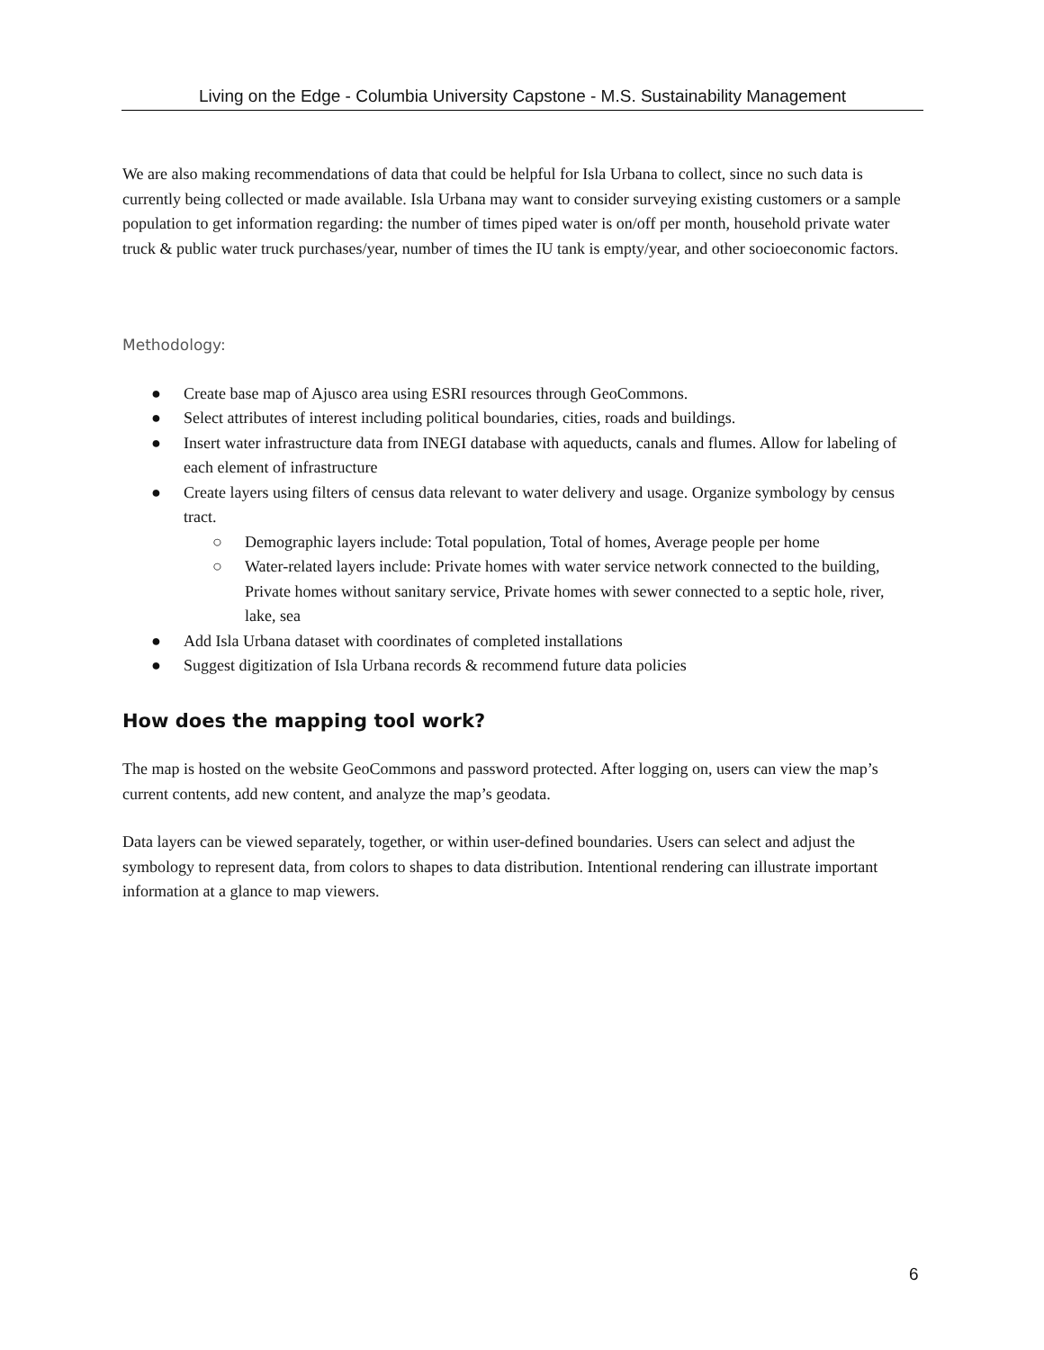Living on the Edge - Columbia University Capstone - M.S. Sustainability Management
We are also making recommendations of data that could be helpful for Isla Urbana to collect, since no such data is currently being collected or made available. Isla Urbana may want to consider surveying existing customers or a sample population to get information regarding: the number of times piped water is on/off per month, household private water truck & public water truck purchases/year, number of times the IU tank is empty/year, and other socioeconomic factors.
Methodology:
● Create base map of Ajusco area using ESRI resources through GeoCommons.
● Select attributes of interest including political boundaries, cities, roads and buildings.
● Insert water infrastructure data from INEGI database with aqueducts, canals and flumes. Allow for labeling of each element of infrastructure
● Create layers using filters of census data relevant to water delivery and usage. Organize symbology by census tract.
○ Demographic layers include: Total population, Total of homes, Average people per home
○ Water-related layers include: Private homes with water service network connected to the building, Private homes without sanitary service, Private homes with sewer connected to a septic hole, river, lake, sea
● Add Isla Urbana dataset with coordinates of completed installations
● Suggest digitization of Isla Urbana records & recommend future data policies
How does the mapping tool work?
The map is hosted on the website GeoCommons and password protected. After logging on, users can view the map’s current contents, add new content, and analyze the map’s geodata.
Data layers can be viewed separately, together, or within user-defined boundaries. Users can select and adjust the symbology to represent data, from colors to shapes to data distribution. Intentional rendering can illustrate important information at a glance to map viewers.
6